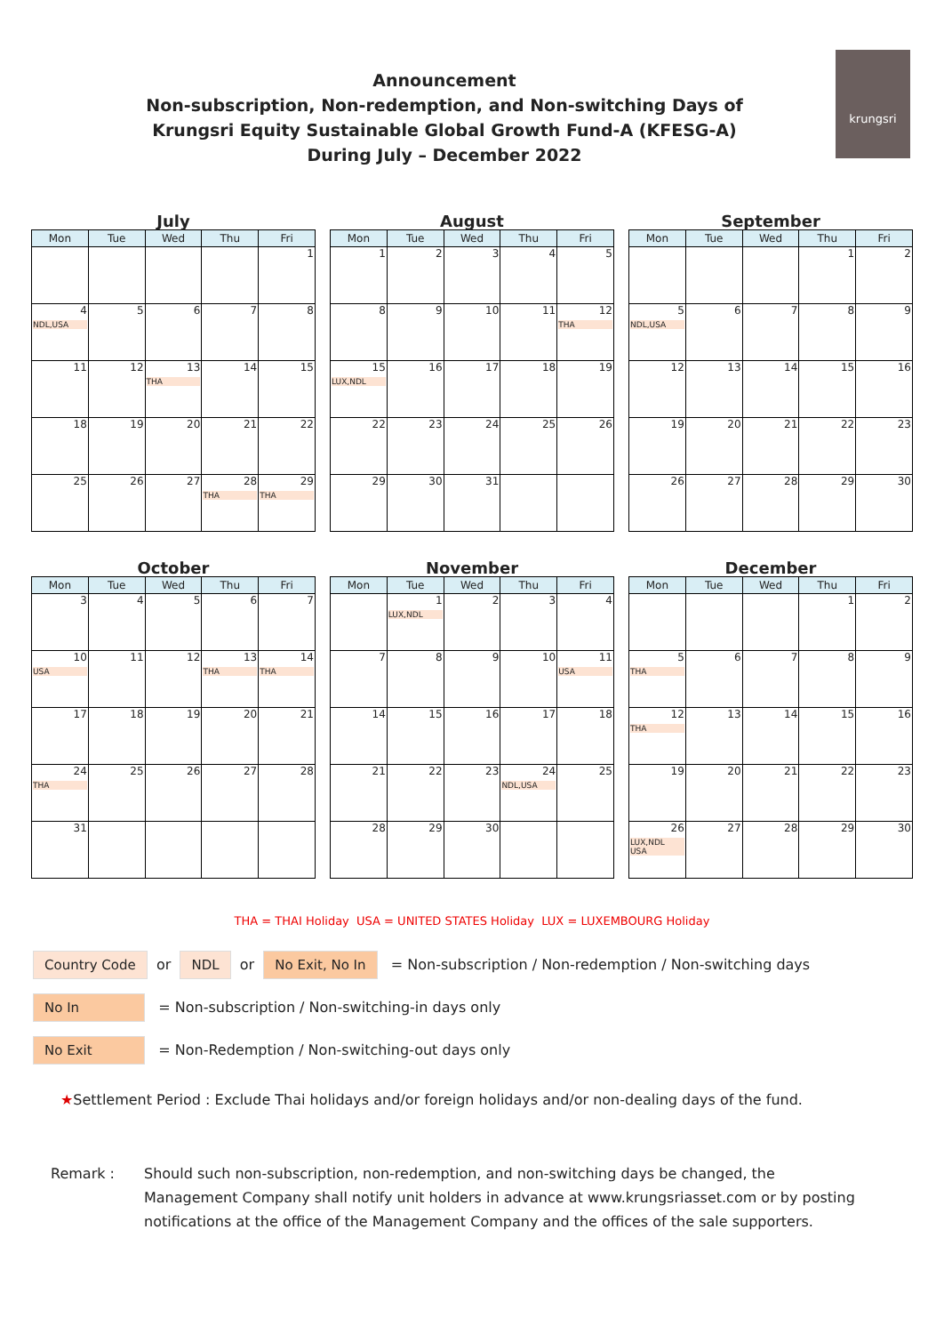krungsri
Announcement
Non-subscription, Non-redemption, and Non-switching Days of
Krungsri Equity Sustainable Global Growth Fund-A (KFESG-A)
During July – December 2022
July
| Mon | Tue | Wed | Thu | Fri |
| --- | --- | --- | --- | --- |
| | | | | 1 |
| 4 NDL,USA | 5 | 6 | 7 | 8 |
| 11 | 12 | 13 THA | 14 | 15 |
| 18 | 19 | 20 | 21 | 22 |
| 25 | 26 | 27 | 28 THA | 29 THA |
August
| Mon | Tue | Wed | Thu | Fri |
| --- | --- | --- | --- | --- |
| 1 | 2 | 3 | 4 | 5 |
| 8 | 9 | 10 | 11 | 12 THA |
| 15 LUX,NDL | 16 | 17 | 18 | 19 |
| 22 | 23 | 24 | 25 | 26 |
| 29 | 30 | 31 | | |
September
| Mon | Tue | Wed | Thu | Fri |
| --- | --- | --- | --- | --- |
| | | | 1 | 2 |
| 5 NDL,USA | 6 | 7 | 8 | 9 |
| 12 | 13 | 14 | 15 | 16 |
| 19 | 20 | 21 | 22 | 23 |
| 26 | 27 | 28 | 29 | 30 |
October
| Mon | Tue | Wed | Thu | Fri |
| --- | --- | --- | --- | --- |
| 3 | 4 | 5 | 6 | 7 |
| 10 USA | 11 | 12 | 13 THA | 14 THA |
| 17 | 18 | 19 | 20 | 21 |
| 24 THA | 25 | 26 | 27 | 28 |
| 31 | | | | |
November
| Mon | Tue | Wed | Thu | Fri |
| --- | --- | --- | --- | --- |
| | 1 LUX,NDL | 2 | 3 | 4 |
| 7 | 8 | 9 | 10 | 11 USA |
| 14 | 15 | 16 | 17 | 18 |
| 21 | 22 | 23 | 24 NDL,USA | 25 |
| 28 | 29 | 30 | | |
December
| Mon | Tue | Wed | Thu | Fri |
| --- | --- | --- | --- | --- |
| | | | 1 | 2 |
| 5 THA | 6 | 7 | 8 | 9 |
| 12 THA | 13 | 14 | 15 | 16 |
| 19 | 20 | 21 | 22 | 23 |
| 26 LUX,NDL USA | 27 | 28 | 29 | 30 |
THA = THAI Holiday USA = UNITED STATES Holiday LUX = LUXEMBOURG Holiday
Country Code or NDL or No Exit, No In = Non-subscription / Non-redemption / Non-switching days
No In = Non-subscription / Non-switching-in days only
No Exit = Non-Redemption / Non-switching-out days only
★Settlement Period : Exclude Thai holidays and/or foreign holidays and/or non-dealing days of the fund.
Remark : Should such non-subscription, non-redemption, and non-switching days be changed, the Management Company shall notify unit holders in advance at www.krungsriasset.com or by posting notifications at the office of the Management Company and the offices of the sale supporters.